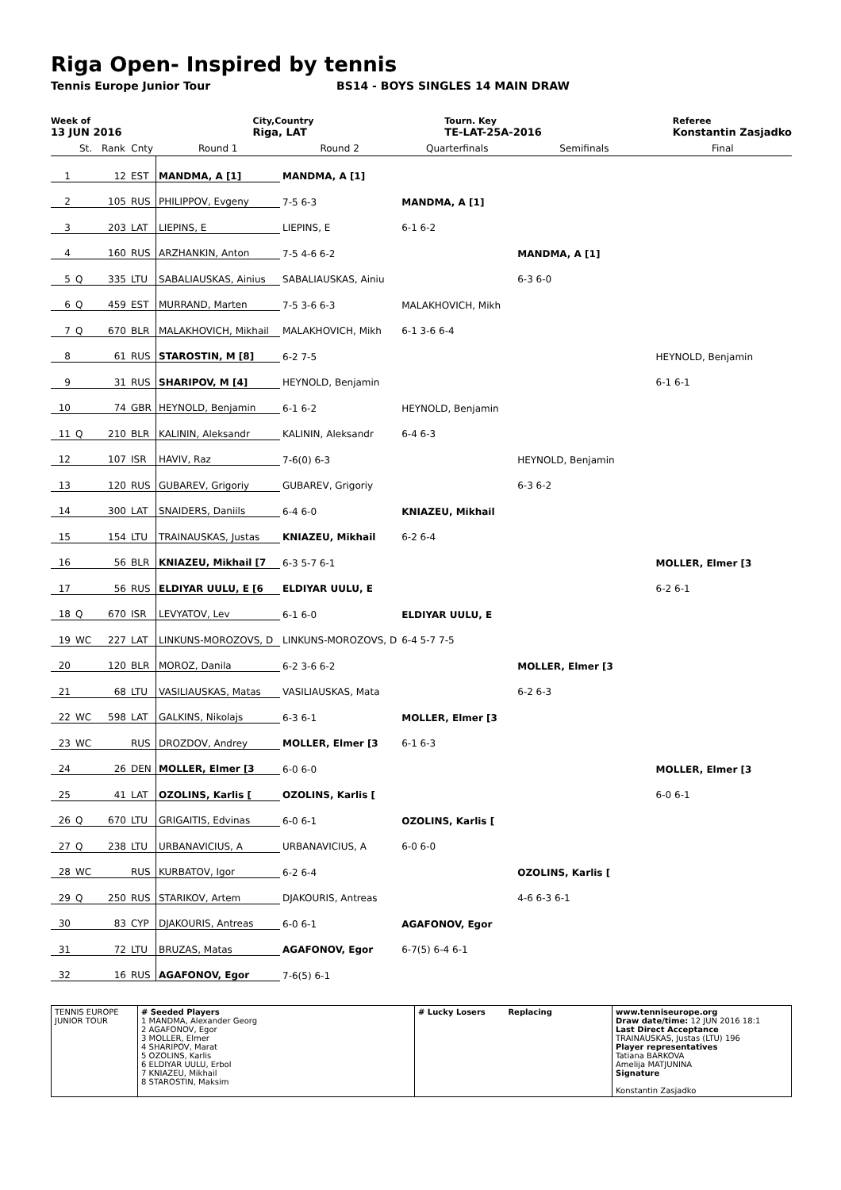Riga Open- Inspired by tennis
Tennis Europe Junior Tour BS14 - BOYS SINGLES 14 MAIN DRAW
Week of
13 JUN 2016
City,Country
Riga, LAT
Tourn. Key
TE-LAT-25A-2016
Referee
Konstantin Zasjadko
| | St. | Rank | Cnty | Round 1 | Round 2 | Quarterfinals | Semifinals | Final |
| --- | --- | --- | --- | --- | --- | --- | --- | --- |
| 1 | | 12 | EST | MANDMA, A [1] | MANDMA, A [1] | | | |
| 2 | | 105 | RUS | PHILIPPOV, Evgeny | 7-5 6-3 | MANDMA, A [1] | | |
| 3 | | 203 | LAT | LIEPINS, E | LIEPINS, E | 6-1 6-2 | | |
| 4 | | 160 | RUS | ARZHANKIN, Anton | 7-5 4-6 6-2 | | MANDMA, A [1] | |
| 5 | Q | 335 | LTU | SABALIAUSKAS, Ainius | SABALIAUSKAS, Ainiu | | 6-3 6-0 | |
| 6 | Q | 459 | EST | MURRAND, Marten | 7-5 3-6 6-3 | MALAKHOVICH, Mikh | | |
| 7 | Q | 670 | BLR | MALAKHOVICH, Mikhail | MALAKHOVICH, Mikh | 6-1 3-6 6-4 | | |
| 8 | | 61 | RUS | STAROSTIN, M [8] | 6-2 7-5 | | | HEYNOLD, Benjamin |
| 9 | | 31 | RUS | SHARIPOV, M [4] | HEYNOLD, Benjamin | | | 6-1 6-1 |
| 10 | | 74 | GBR | HEYNOLD, Benjamin | 6-1 6-2 | HEYNOLD, Benjamin | | |
| 11 | Q | 210 | BLR | KALININ, Aleksandr | KALININ, Aleksandr | 6-4 6-3 | | |
| 12 | | 107 | ISR | HAVIV, Raz | 7-6(0) 6-3 | | HEYNOLD, Benjamin | |
| 13 | | 120 | RUS | GUBAREV, Grigoriy | GUBAREV, Grigoriy | | 6-3 6-2 | |
| 14 | | 300 | LAT | SNAIDERS, Daniils | 6-4 6-0 | KNIAZEU, Mikhail | | |
| 15 | | 154 | LTU | TRAINAUSKAS, Justas | KNIAZEU, Mikhail | 6-2 6-4 | | |
| 16 | | 56 | BLR | KNIAZEU, Mikhail [7 | 6-3 5-7 6-1 | | | MOLLER, Elmer [3 |
| 17 | | 56 | RUS | ELDIYAR UULU, E [6 | ELDIYAR UULU, E | | | 6-2 6-1 |
| 18 | Q | 670 | ISR | LEVYATOV, Lev | 6-1 6-0 | ELDIYAR UULU, E | | |
| 19 | WC | 227 | LAT | LINKUNS-MOROZOVS, D | LINKUNS-MOROZOVS, D | 6-4 5-7 7-5 | | |
| 20 | | 120 | BLR | MOROZ, Danila | 6-2 3-6 6-2 | | MOLLER, Elmer [3 | |
| 21 | | 68 | LTU | VASILIAUSKAS, Matas | VASILIAUSKAS, Mata | | 6-2 6-3 | |
| 22 | WC | 598 | LAT | GALKINS, Nikolajs | 6-3 6-1 | MOLLER, Elmer [3 | | |
| 23 | WC | | RUS | DROZDOV, Andrey | MOLLER, Elmer [3 | 6-1 6-3 | | |
| 24 | | 26 | DEN | MOLLER, Elmer [3 | 6-0 6-0 | | | MOLLER, Elmer [3 |
| 25 | | 41 | LAT | OZOLINS, Karlis [ | OZOLINS, Karlis [ | | | 6-0 6-1 |
| 26 | Q | 670 | LTU | GRIGAITIS, Edvinas | 6-0 6-1 | OZOLINS, Karlis [ | | |
| 27 | Q | 238 | LTU | URBANAVICIUS, A | URBANAVICIUS, A | 6-0 6-0 | | |
| 28 | WC | | RUS | KURBATOV, Igor | 6-2 6-4 | | OZOLINS, Karlis [ | |
| 29 | Q | 250 | RUS | STARIKOV, Artem | DJAKOURIS, Antreas | | 4-6 6-3 6-1 | |
| 30 | | 83 | CYP | DJAKOURIS, Antreas | 6-0 6-1 | AGAFONOV, Egor | | |
| 31 | | 72 | LTU | BRUZAS, Matas | AGAFONOV, Egor | 6-7(5) 6-4 6-1 | | |
| 32 | | 16 | RUS | AGAFONOV, Egor | 7-6(5) 6-1 | | | |
| TENNIS EUROPE JUNIOR TOUR | # Seeded Players 1 MANDMA, Alexander Georg 2 AGAFONOV, Egor 3 MOLLER, Elmer 4 SHARIPOV, Marat 5 OZOLINS, Karlis 6 ELDIYAR UULU, Erbol 7 KNIAZEU, Mikhail 8 STAROSTIN, Maksim | # Lucky Losers Replacing | www.tenniseurope.org Draw date/time: 12 JUN 2016 18:1 Last Direct Acceptance TRAINAUSKAS, Justas (LTU) 196 Player representatives Tatiana BARKOVA Amelija MATJUNINA Signature Konstantin Zasjadko |